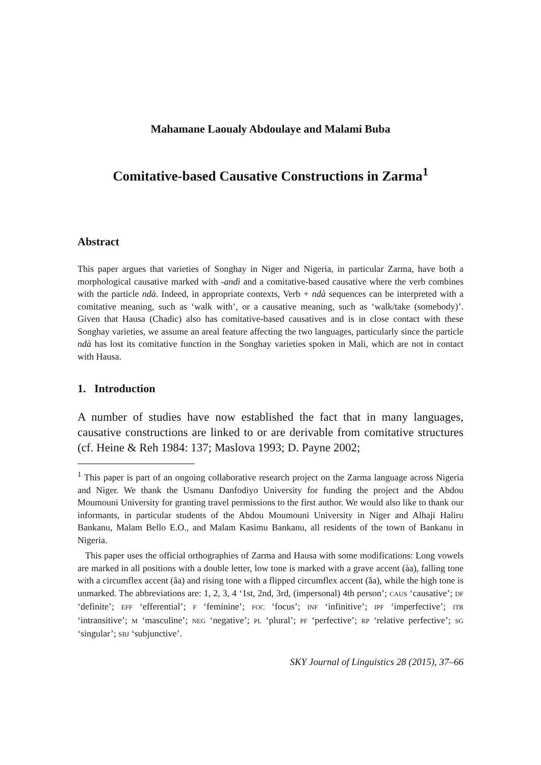Mahamane Laoualy Abdoulaye and Malami Buba
Comitative-based Causative Constructions in Zarma<sup>1</sup>
Abstract
This paper argues that varieties of Songhay in Niger and Nigeria, in particular Zarma, have both a morphological causative marked with -andì and a comitative-based causative where the verb combines with the particle ndà. Indeed, in appropriate contexts, Verb + ndà sequences can be interpreted with a comitative meaning, such as ‘walk with’, or a causative meaning, such as ‘walk/take (somebody)’. Given that Hausa (Chadic) also has comitative-based causatives and is in close contact with these Songhay varieties, we assume an areal feature affecting the two languages, particularly since the particle ndà has lost its comitative function in the Songhay varieties spoken in Mali, which are not in contact with Hausa.
1. Introduction
A number of studies have now established the fact that in many languages, causative constructions are linked to or are derivable from comitative structures (cf. Heine & Reh 1984: 137; Maslova 1993; D. Payne 2002;
<sup>1</sup> This paper is part of an ongoing collaborative research project on the Zarma language across Nigeria and Niger. We thank the Usmanu Danfodiyo University for funding the project and the Abdou Moumouni University for granting travel permissions to the first author. We would also like to thank our informants, in particular students of the Abdou Moumouni University in Niger and Alhaji Haliru Bankanu, Malam Bello E.O., and Malam Kasimu Bankanu, all residents of the town of Bankanu in Nigeria.
This paper uses the official orthographies of Zarma and Hausa with some modifications: Long vowels are marked in all positions with a double letter, low tone is marked with a grave accent (àa), falling tone with a circumflex accent (âa) and rising tone with a flipped circumflex accent (ǎa), while the high tone is unmarked. The abbreviations are: 1, 2, 3, 4 ‘1st, 2nd, 3rd, (impersonal) 4th person’; CAUS ‘causative’; DF ‘definite’; EFF ‘efferential’; F ‘feminine’; FOC ‘focus’; INF ‘infinitive’; IPF ‘imperfective’; ITR ‘intransitive’; M ‘masculine’; NEG ‘negative’; PL ‘plural’; PF ‘perfective’; RP ‘relative perfective’; SG ‘singular’; SBJ ‘subjunctive’.
SKY Journal of Linguistics 28 (2015), 37–66